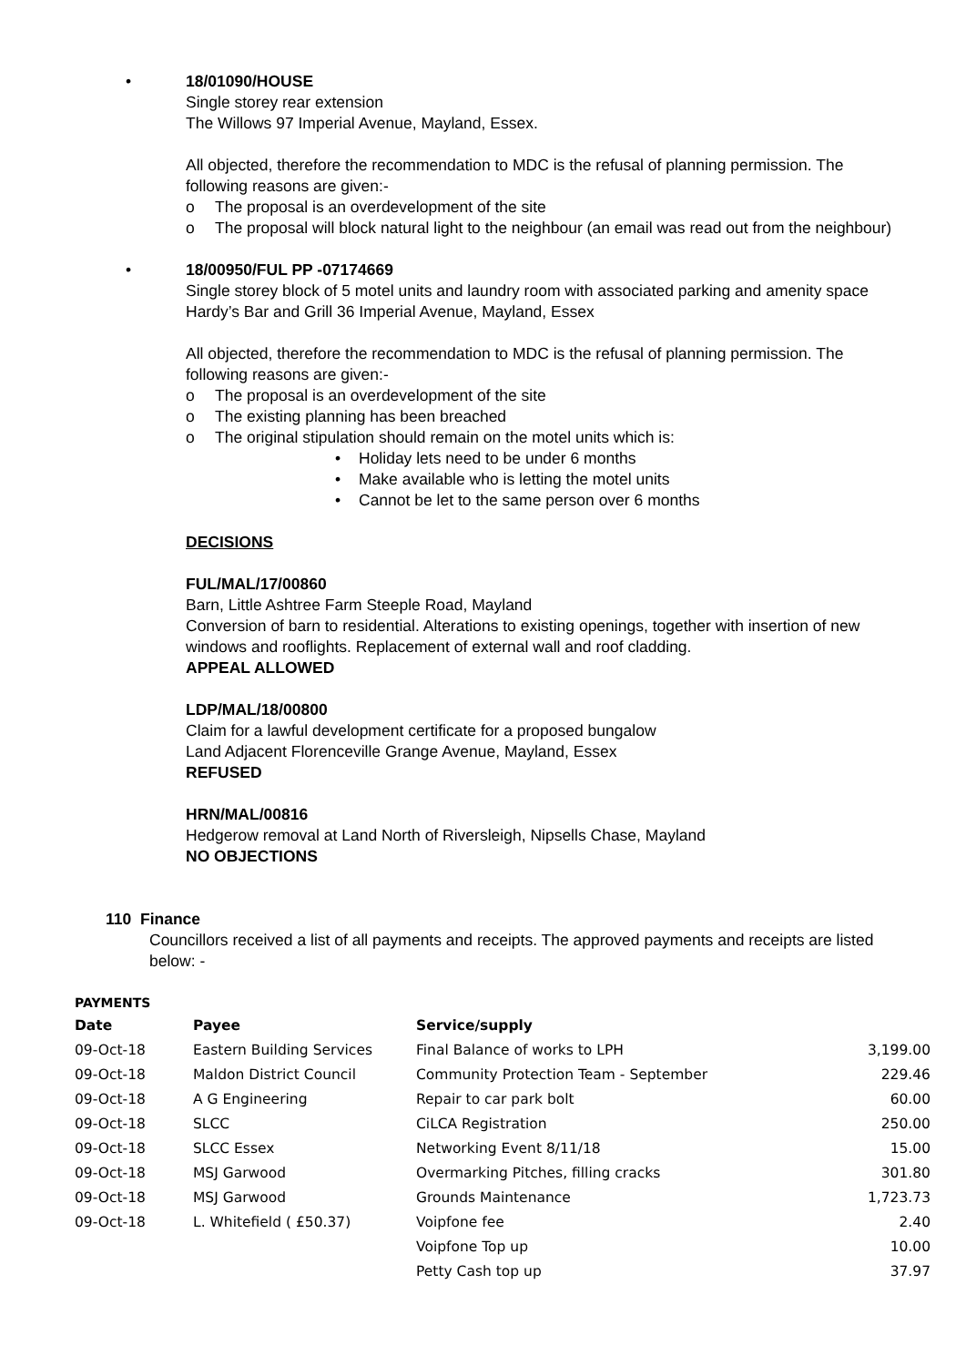•
18/01090/HOUSE
Single storey rear extension
The Willows 97 Imperial Avenue, Mayland, Essex.
All objected, therefore the recommendation to MDC is the refusal of planning permission. The following reasons are given:-
o The proposal is an overdevelopment of the site
o The proposal will block natural light to the neighbour (an email was read out from the neighbour)
•
18/00950/FUL PP -07174669
Single storey block of 5 motel units and laundry room with associated parking and amenity space
Hardy’s Bar and Grill 36 Imperial Avenue, Mayland, Essex
All objected, therefore the recommendation to MDC is the refusal of planning permission. The following reasons are given:-
o The proposal is an overdevelopment of the site
o The existing planning has been breached
o The original stipulation should remain on the motel units which is:
• Holiday lets need to be under 6 months
• Make available who is letting the motel units
• Cannot be let to the same person over 6 months
DECISIONS
FUL/MAL/17/00860
Barn, Little Ashtree Farm Steeple Road, Mayland
Conversion of barn to residential. Alterations to existing openings, together with insertion of new windows and rooflights. Replacement of external wall and roof cladding.
APPEAL ALLOWED
LDP/MAL/18/00800
Claim for a lawful development certificate for a proposed bungalow
Land Adjacent Florenceville Grange Avenue, Mayland, Essex
REFUSED
HRN/MAL/00816
Hedgerow removal at Land North of Riversleigh, Nipsells Chase, Mayland
NO OBJECTIONS
110 Finance
Councillors received a list of all payments and receipts. The approved payments and receipts are listed below: -
PAYMENTS
| Date | Payee | Service/supply | |
| --- | --- | --- | --- |
| 09-Oct-18 | Eastern Building Services | Final Balance of works to LPH | 3,199.00 |
| 09-Oct-18 | Maldon District Council | Community Protection Team - September | 229.46 |
| 09-Oct-18 | A G Engineering | Repair to car park bolt | 60.00 |
| 09-Oct-18 | SLCC | CiLCA Registration | 250.00 |
| 09-Oct-18 | SLCC Essex | Networking Event 8/11/18 | 15.00 |
| 09-Oct-18 | MSJ Garwood | Overmarking Pitches, filling cracks | 301.80 |
| 09-Oct-18 | MSJ Garwood | Grounds Maintenance | 1,723.73 |
| 09-Oct-18 | L. Whitefield ( £50.37) | Voipfone fee | 2.40 |
| | | Voipfone Top up | 10.00 |
| | | Petty Cash top up | 37.97 |